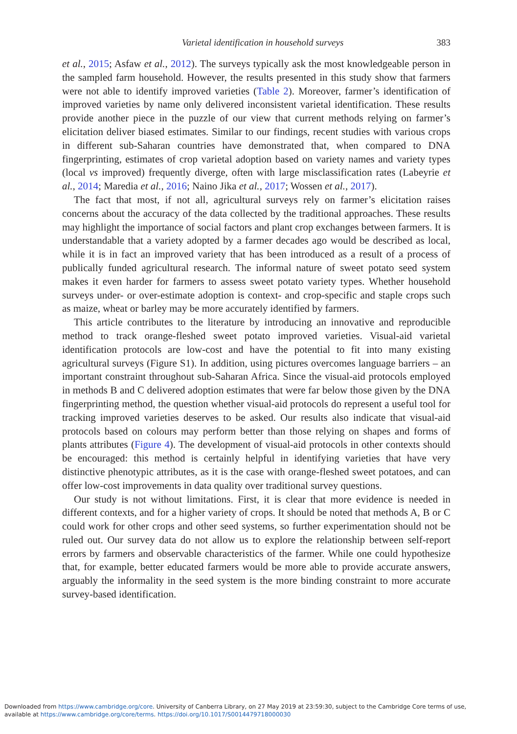Varietal identification in household surveys 383
et al., 2015; Asfaw et al., 2012). The surveys typically ask the most knowledgeable person in the sampled farm household. However, the results presented in this study show that farmers were not able to identify improved varieties (Table 2). Moreover, farmer’s identification of improved varieties by name only delivered inconsistent varietal identification. These results provide another piece in the puzzle of our view that current methods relying on farmer’s elicitation deliver biased estimates. Similar to our findings, recent studies with various crops in different sub-Saharan countries have demonstrated that, when compared to DNA fingerprinting, estimates of crop varietal adoption based on variety names and variety types (local vs improved) frequently diverge, often with large misclassification rates (Labeyrie et al., 2014; Maredia et al., 2016; Naino Jika et al., 2017; Wossen et al., 2017).
The fact that most, if not all, agricultural surveys rely on farmer’s elicitation raises concerns about the accuracy of the data collected by the traditional approaches. These results may highlight the importance of social factors and plant crop exchanges between farmers. It is understandable that a variety adopted by a farmer decades ago would be described as local, while it is in fact an improved variety that has been introduced as a result of a process of publically funded agricultural research. The informal nature of sweet potato seed system makes it even harder for farmers to assess sweet potato variety types. Whether household surveys under- or over-estimate adoption is context- and crop-specific and staple crops such as maize, wheat or barley may be more accurately identified by farmers.
This article contributes to the literature by introducing an innovative and reproducible method to track orange-fleshed sweet potato improved varieties. Visual-aid varietal identification protocols are low-cost and have the potential to fit into many existing agricultural surveys (Figure S1). In addition, using pictures overcomes language barriers – an important constraint throughout sub-Saharan Africa. Since the visual-aid protocols employed in methods B and C delivered adoption estimates that were far below those given by the DNA fingerprinting method, the question whether visual-aid protocols do represent a useful tool for tracking improved varieties deserves to be asked. Our results also indicate that visual-aid protocols based on colours may perform better than those relying on shapes and forms of plants attributes (Figure 4). The development of visual-aid protocols in other contexts should be encouraged: this method is certainly helpful in identifying varieties that have very distinctive phenotypic attributes, as it is the case with orange-fleshed sweet potatoes, and can offer low-cost improvements in data quality over traditional survey questions.
Our study is not without limitations. First, it is clear that more evidence is needed in different contexts, and for a higher variety of crops. It should be noted that methods A, B or C could work for other crops and other seed systems, so further experimentation should not be ruled out. Our survey data do not allow us to explore the relationship between self-report errors by farmers and observable characteristics of the farmer. While one could hypothesize that, for example, better educated farmers would be more able to provide accurate answers, arguably the informality in the seed system is the more binding constraint to more accurate survey-based identification.
Downloaded from https://www.cambridge.org/core. University of Canberra Library, on 27 May 2019 at 23:59:30, subject to the Cambridge Core terms of use,
available at https://www.cambridge.org/core/terms. https://doi.org/10.1017/S0014479718000030